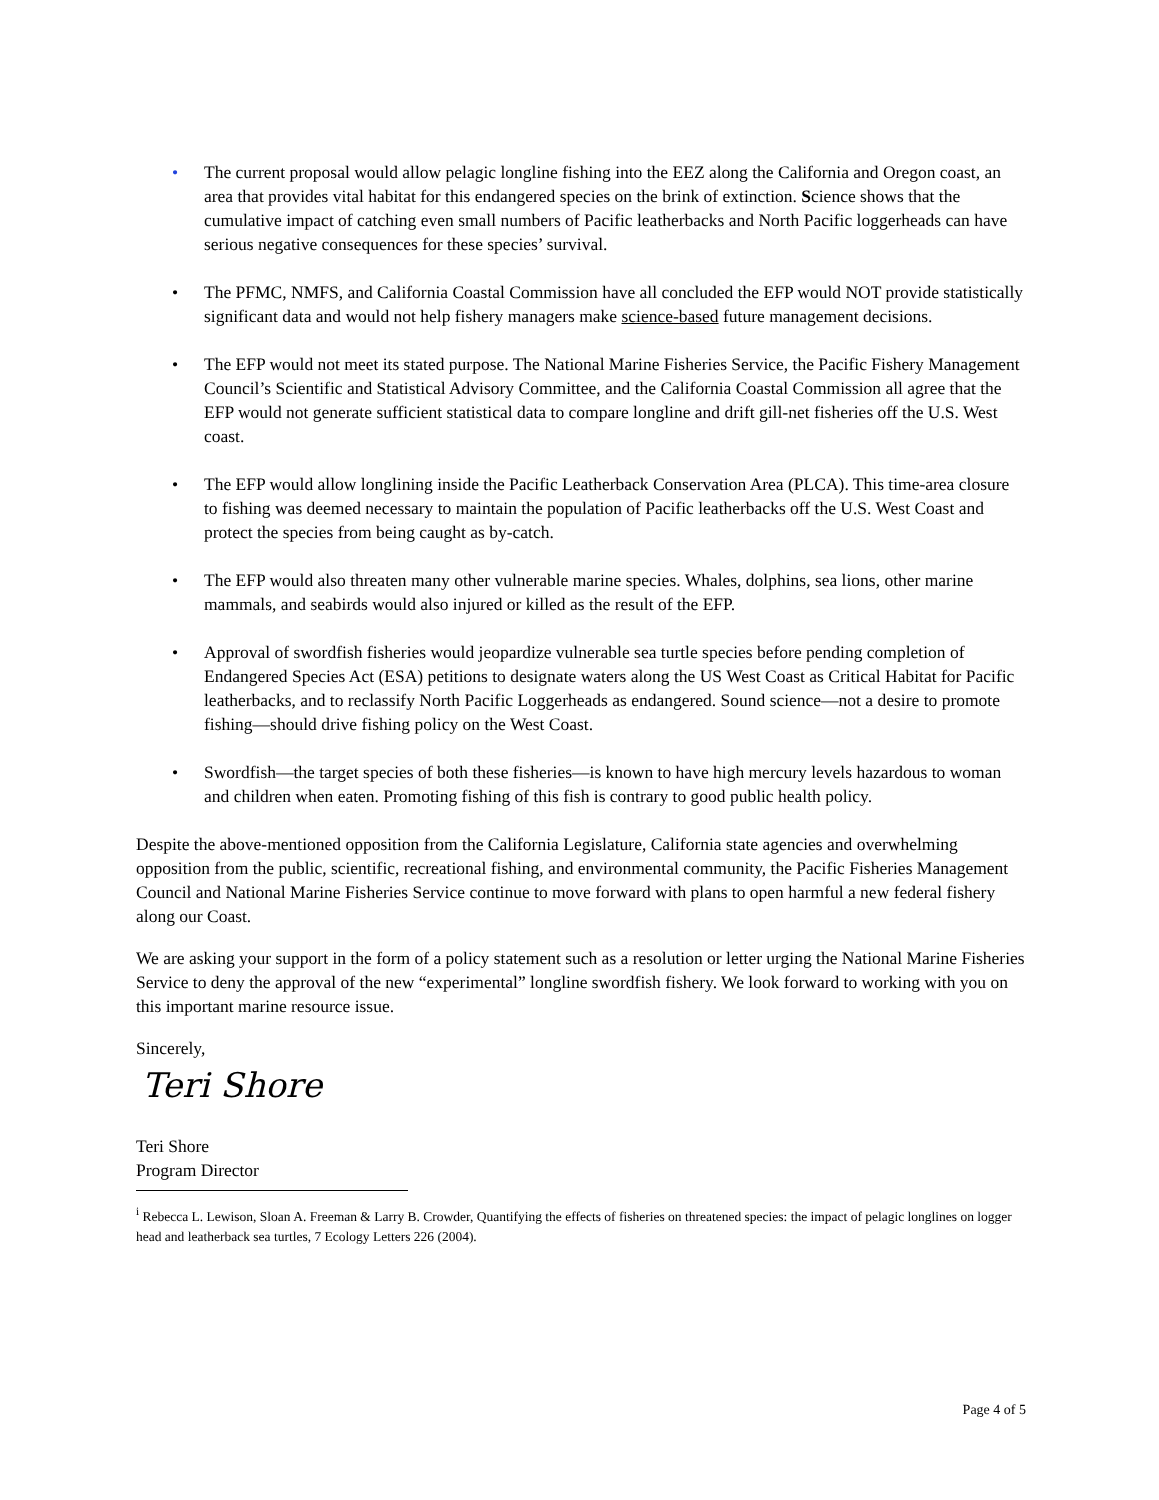• The current proposal would allow pelagic longline fishing into the EEZ along the California and Oregon coast, an area that provides vital habitat for this endangered species on the brink of extinction. Science shows that the cumulative impact of catching even small numbers of Pacific leatherbacks and North Pacific loggerheads can have serious negative consequences for these species’ survival.
• The PFMC, NMFS, and California Coastal Commission have all concluded the EFP would NOT provide statistically significant data and would not help fishery managers make science-based future management decisions.
• The EFP would not meet its stated purpose. The National Marine Fisheries Service, the Pacific Fishery Management Council’s Scientific and Statistical Advisory Committee, and the California Coastal Commission all agree that the EFP would not generate sufficient statistical data to compare longline and drift gill-net fisheries off the U.S. West coast.
• The EFP would allow longlining inside the Pacific Leatherback Conservation Area (PLCA). This time-area closure to fishing was deemed necessary to maintain the population of Pacific leatherbacks off the U.S. West Coast and protect the species from being caught as by-catch.
• The EFP would also threaten many other vulnerable marine species. Whales, dolphins, sea lions, other marine mammals, and seabirds would also injured or killed as the result of the EFP.
• Approval of swordfish fisheries would jeopardize vulnerable sea turtle species before pending completion of Endangered Species Act (ESA) petitions to designate waters along the US West Coast as Critical Habitat for Pacific leatherbacks, and to reclassify North Pacific Loggerheads as endangered. Sound science—not a desire to promote fishing—should drive fishing policy on the West Coast.
• Swordfish—the target species of both these fisheries—is known to have high mercury levels hazardous to woman and children when eaten. Promoting fishing of this fish is contrary to good public health policy.
Despite the above-mentioned opposition from the California Legislature, California state agencies and overwhelming opposition from the public, scientific, recreational fishing, and environmental community, the Pacific Fisheries Management Council and National Marine Fisheries Service continue to move forward with plans to open harmful a new federal fishery along our Coast.
We are asking your support in the form of a policy statement such as a resolution or letter urging the National Marine Fisheries Service to deny the approval of the new “experimental” longline swordfish fishery. We look forward to working with you on this important marine resource issue.
Sincerely,
Teri Shore
Teri Shore
Program Director
<sup>i</sup> Rebecca L. Lewison, Sloan A. Freeman & Larry B. Crowder, Quantifying the effects of fisheries on threatened species: the impact of pelagic longlines on logger head and leatherback sea turtles, 7 Ecology Letters 226 (2004).
Page 4 of 5